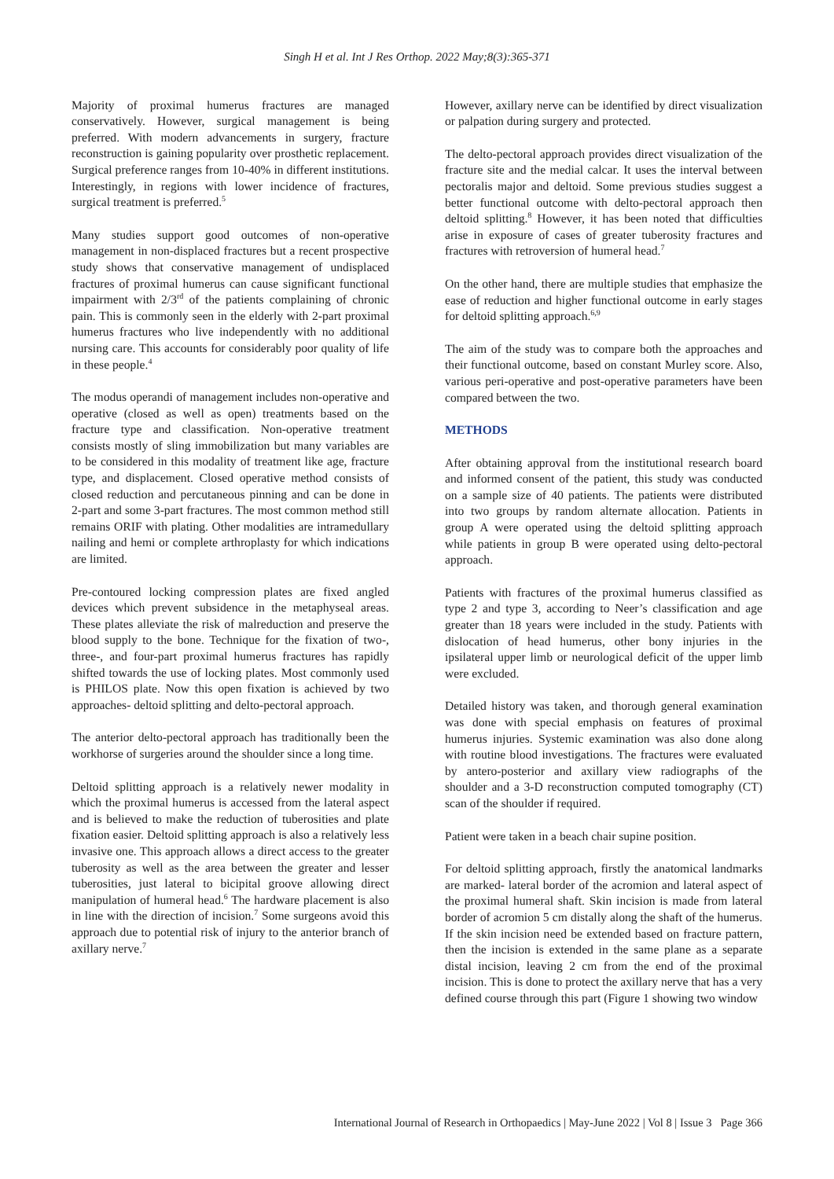Singh H et al. Int J Res Orthop. 2022 May;8(3):365-371
Majority of proximal humerus fractures are managed conservatively. However, surgical management is being preferred. With modern advancements in surgery, fracture reconstruction is gaining popularity over prosthetic replacement. Surgical preference ranges from 10-40% in different institutions. Interestingly, in regions with lower incidence of fractures, surgical treatment is preferred.<sup>5</sup>
Many studies support good outcomes of non-operative management in non-displaced fractures but a recent prospective study shows that conservative management of undisplaced fractures of proximal humerus can cause significant functional impairment with 2/3<sup>rd</sup> of the patients complaining of chronic pain. This is commonly seen in the elderly with 2-part proximal humerus fractures who live independently with no additional nursing care. This accounts for considerably poor quality of life in these people.<sup>4</sup>
The modus operandi of management includes non-operative and operative (closed as well as open) treatments based on the fracture type and classification. Non-operative treatment consists mostly of sling immobilization but many variables are to be considered in this modality of treatment like age, fracture type, and displacement. Closed operative method consists of closed reduction and percutaneous pinning and can be done in 2-part and some 3-part fractures. The most common method still remains ORIF with plating. Other modalities are intramedullary nailing and hemi or complete arthroplasty for which indications are limited.
Pre-contoured locking compression plates are fixed angled devices which prevent subsidence in the metaphyseal areas. These plates alleviate the risk of malreduction and preserve the blood supply to the bone. Technique for the fixation of two-, three-, and four-part proximal humerus fractures has rapidly shifted towards the use of locking plates. Most commonly used is PHILOS plate. Now this open fixation is achieved by two approaches- deltoid splitting and delto-pectoral approach.
The anterior delto-pectoral approach has traditionally been the workhorse of surgeries around the shoulder since a long time.
Deltoid splitting approach is a relatively newer modality in which the proximal humerus is accessed from the lateral aspect and is believed to make the reduction of tuberosities and plate fixation easier. Deltoid splitting approach is also a relatively less invasive one. This approach allows a direct access to the greater tuberosity as well as the area between the greater and lesser tuberosities, just lateral to bicipital groove allowing direct manipulation of humeral head.<sup>6</sup> The hardware placement is also in line with the direction of incision.<sup>7</sup> Some surgeons avoid this approach due to potential risk of injury to the anterior branch of axillary nerve.<sup>7</sup>
However, axillary nerve can be identified by direct visualization or palpation during surgery and protected.
The delto-pectoral approach provides direct visualization of the fracture site and the medial calcar. It uses the interval between pectoralis major and deltoid. Some previous studies suggest a better functional outcome with delto-pectoral approach then deltoid splitting.<sup>8</sup> However, it has been noted that difficulties arise in exposure of cases of greater tuberosity fractures and fractures with retroversion of humeral head.<sup>7</sup>
On the other hand, there are multiple studies that emphasize the ease of reduction and higher functional outcome in early stages for deltoid splitting approach.<sup>6,9</sup>
The aim of the study was to compare both the approaches and their functional outcome, based on constant Murley score. Also, various peri-operative and post-operative parameters have been compared between the two.
METHODS
After obtaining approval from the institutional research board and informed consent of the patient, this study was conducted on a sample size of 40 patients. The patients were distributed into two groups by random alternate allocation. Patients in group A were operated using the deltoid splitting approach while patients in group B were operated using delto-pectoral approach.
Patients with fractures of the proximal humerus classified as type 2 and type 3, according to Neer’s classification and age greater than 18 years were included in the study. Patients with dislocation of head humerus, other bony injuries in the ipsilateral upper limb or neurological deficit of the upper limb were excluded.
Detailed history was taken, and thorough general examination was done with special emphasis on features of proximal humerus injuries. Systemic examination was also done along with routine blood investigations. The fractures were evaluated by antero-posterior and axillary view radiographs of the shoulder and a 3-D reconstruction computed tomography (CT) scan of the shoulder if required.
Patient were taken in a beach chair supine position.
For deltoid splitting approach, firstly the anatomical landmarks are marked- lateral border of the acromion and lateral aspect of the proximal humeral shaft. Skin incision is made from lateral border of acromion 5 cm distally along the shaft of the humerus. If the skin incision need be extended based on fracture pattern, then the incision is extended in the same plane as a separate distal incision, leaving 2 cm from the end of the proximal incision. This is done to protect the axillary nerve that has a very defined course through this part (Figure 1 showing two window
International Journal of Research in Orthopaedics | May-June 2022 | Vol 8 | Issue 3 Page 366